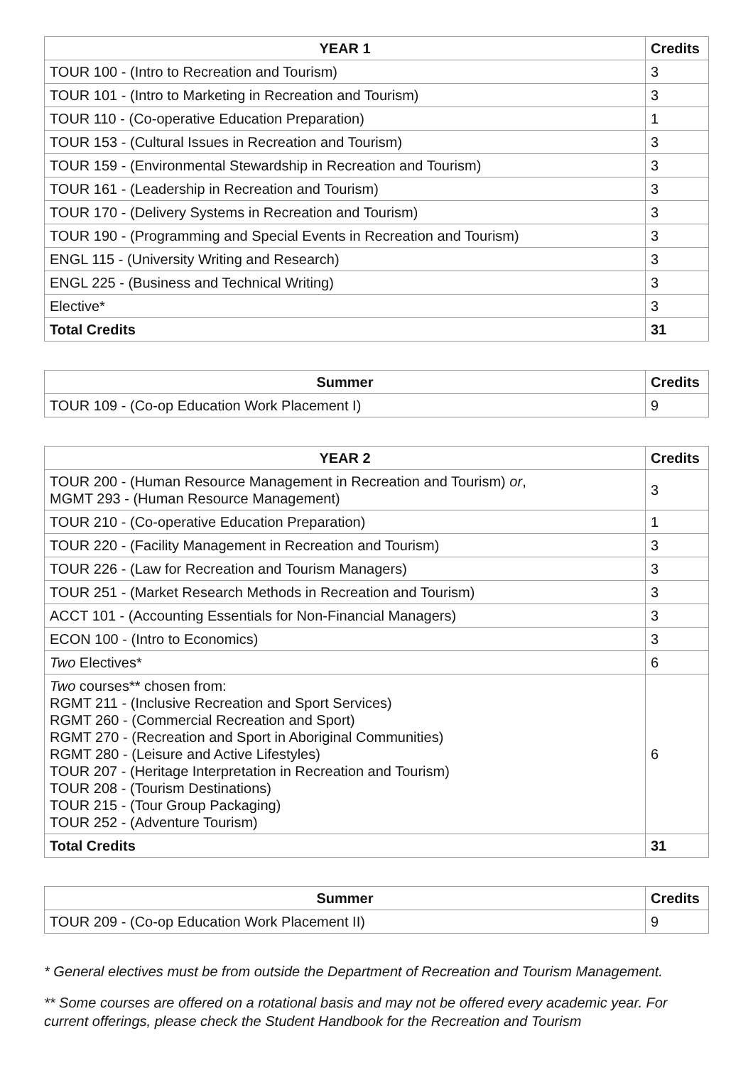| YEAR 1 | Credits |
| --- | --- |
| TOUR 100 - (Intro to Recreation and Tourism) | 3 |
| TOUR 101 - (Intro to Marketing in Recreation and Tourism) | 3 |
| TOUR 110 - (Co-operative Education Preparation) | 1 |
| TOUR 153 - (Cultural Issues in Recreation and Tourism) | 3 |
| TOUR 159 - (Environmental Stewardship in Recreation and Tourism) | 3 |
| TOUR 161 - (Leadership in Recreation and Tourism) | 3 |
| TOUR 170 - (Delivery Systems in Recreation and Tourism) | 3 |
| TOUR 190 - (Programming and Special Events in Recreation and Tourism) | 3 |
| ENGL 115 - (University Writing and Research) | 3 |
| ENGL 225 - (Business and Technical Writing) | 3 |
| Elective* | 3 |
| Total Credits | 31 |
| Summer | Credits |
| --- | --- |
| TOUR 109 - (Co-op Education Work Placement I) | 9 |
| YEAR 2 | Credits |
| --- | --- |
| TOUR 200 - (Human Resource Management in Recreation and Tourism) or , MGMT 293 - (Human Resource Management) | 3 |
| TOUR 210 - (Co-operative Education Preparation) | 1 |
| TOUR 220 - (Facility Management in Recreation and Tourism) | 3 |
| TOUR 226 - (Law for Recreation and Tourism Managers) | 3 |
| TOUR 251 - (Market Research Methods in Recreation and Tourism) | 3 |
| ACCT 101 - (Accounting Essentials for Non-Financial Managers) | 3 |
| ECON 100 - (Intro to Economics) | 3 |
| Two Electives* | 6 |
| Two courses** chosen from: RGMT 211 - (Inclusive Recreation and Sport Services) RGMT 260 - (Commercial Recreation and Sport) RGMT 270 - (Recreation and Sport in Aboriginal Communities) RGMT 280 - (Leisure and Active Lifestyles) TOUR 207 - (Heritage Interpretation in Recreation and Tourism) TOUR 208 - (Tourism Destinations) TOUR 215 - (Tour Group Packaging) TOUR 252 - (Adventure Tourism) | 6 |
| Total Credits | 31 |
| Summer | Credits |
| --- | --- |
| TOUR 209 - (Co-op Education Work Placement II) | 9 |
* General electives must be from outside the Department of Recreation and Tourism Management.
** Some courses are offered on a rotational basis and may not be offered every academic year. For current offerings, please check the Student Handbook for the Recreation and Tourism